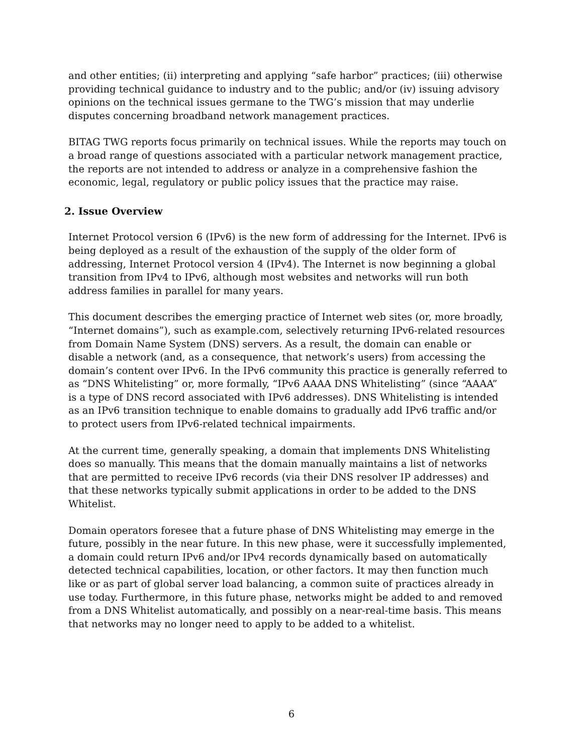and other entities; (ii) interpreting and applying “safe harbor” practices; (iii) otherwise providing technical guidance to industry and to the public; and/or (iv) issuing advisory opinions on the technical issues germane to the TWG’s mission that may underlie disputes concerning broadband network management practices.
BITAG TWG reports focus primarily on technical issues. While the reports may touch on a broad range of questions associated with a particular network management practice, the reports are not intended to address or analyze in a comprehensive fashion the economic, legal, regulatory or public policy issues that the practice may raise.
2. Issue Overview
Internet Protocol version 6 (IPv6) is the new form of addressing for the Internet. IPv6 is being deployed as a result of the exhaustion of the supply of the older form of addressing, Internet Protocol version 4 (IPv4). The Internet is now beginning a global transition from IPv4 to IPv6, although most websites and networks will run both address families in parallel for many years.
This document describes the emerging practice of Internet web sites (or, more broadly, “Internet domains”), such as example.com, selectively returning IPv6-related resources from Domain Name System (DNS) servers. As a result, the domain can enable or disable a network (and, as a consequence, that network’s users) from accessing the domain’s content over IPv6. In the IPv6 community this practice is generally referred to as “DNS Whitelisting” or, more formally, “IPv6 AAAA DNS Whitelisting” (since “AAAA” is a type of DNS record associated with IPv6 addresses). DNS Whitelisting is intended as an IPv6 transition technique to enable domains to gradually add IPv6 traffic and/or to protect users from IPv6-related technical impairments.
At the current time, generally speaking, a domain that implements DNS Whitelisting does so manually. This means that the domain manually maintains a list of networks that are permitted to receive IPv6 records (via their DNS resolver IP addresses) and that these networks typically submit applications in order to be added to the DNS Whitelist.
Domain operators foresee that a future phase of DNS Whitelisting may emerge in the future, possibly in the near future. In this new phase, were it successfully implemented, a domain could return IPv6 and/or IPv4 records dynamically based on automatically detected technical capabilities, location, or other factors. It may then function much like or as part of global server load balancing, a common suite of practices already in use today. Furthermore, in this future phase, networks might be added to and removed from a DNS Whitelist automatically, and possibly on a near-real-time basis. This means that networks may no longer need to apply to be added to a whitelist.
6